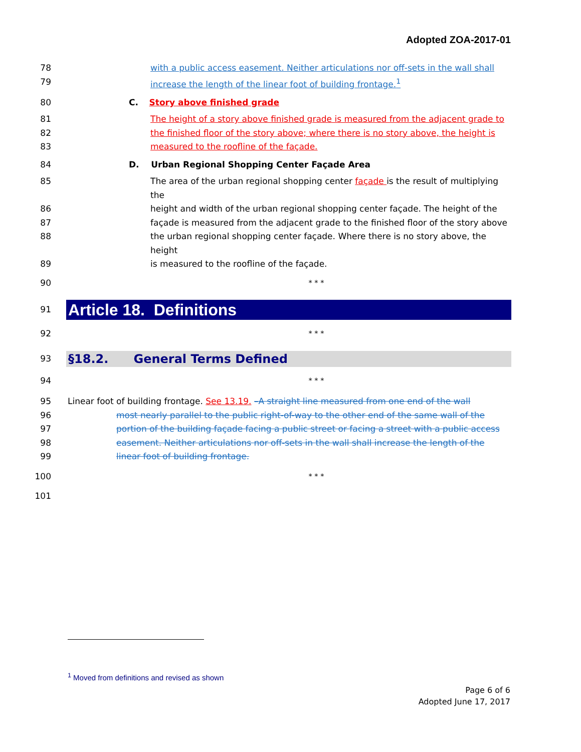Adopted ZOA-2017-01
78 with a public access easement. Neither articulations nor off-sets in the wall shall
79 increase the length of the linear foot of building frontage.<sup>1</sup>
80 C. Story above finished grade
81 The height of a story above finished grade is measured from the adjacent grade to
82 the finished floor of the story above; where there is no story above, the height is
83 measured to the roofline of the façade.
84 D. Urban Regional Shopping Center Façade Area
85 The area of the urban regional shopping center façade is the result of multiplying the
86 height and width of the urban regional shopping center façade. The height of the
87 façade is measured from the adjacent grade to the finished floor of the story above
88 the urban regional shopping center façade. Where there is no story above, the height
89 is measured to the roofline of the façade.
90
* * *
91
Article 18. Definitions
92
* * *
93
§18.2. General Terms Defined
94
* * *
95 Linear foot of building frontage. See 13.19. –A straight line measured from one end of the wall
96 most nearly parallel to the public right-of-way to the other end of the same wall of the
97 portion of the building façade facing a public street or facing a street with a public access
98 easement. Neither articulations nor off-sets in the wall shall increase the length of the
99 linear foot of building frontage.
100
* * *
101
<sup>1</sup> Moved from definitions and revised as shown
Page 6 of 6
Adopted June 17, 2017